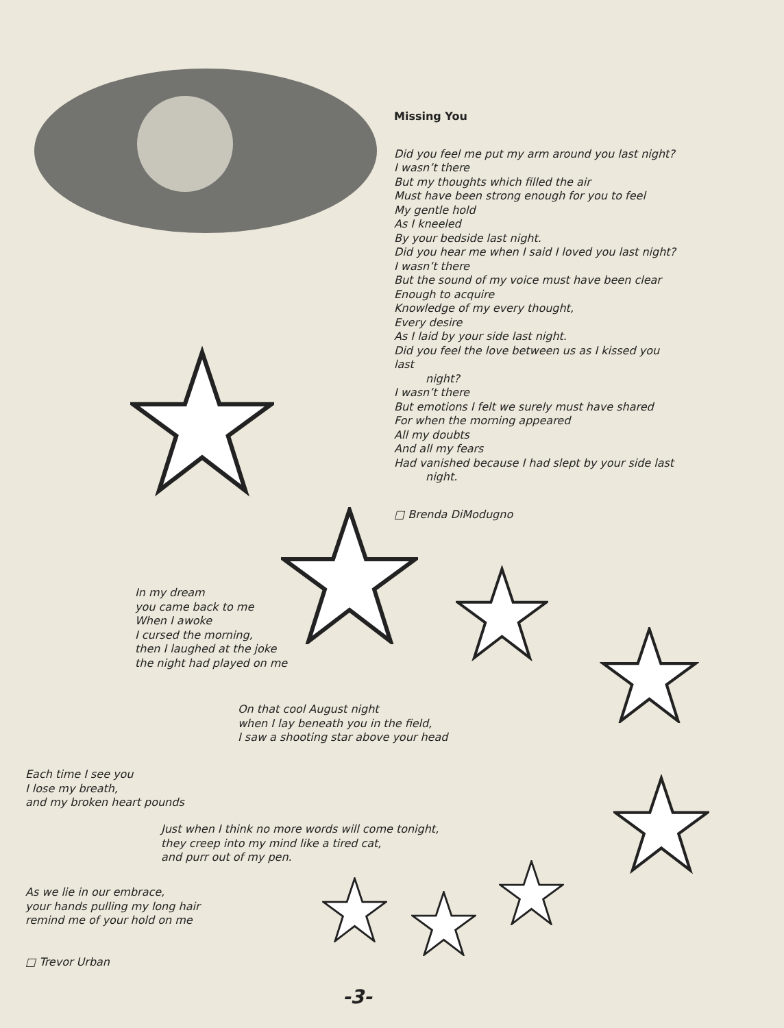Missing You
Did you feel me put my arm around you last night?
I wasn’t there
But my thoughts which filled the air
Must have been strong enough for you to feel
My gentle hold
As I kneeled
By your bedside last night.
Did you hear me when I said I loved you last night?
I wasn’t there
But the sound of my voice must have been clear
Enough to acquire
Knowledge of my every thought,
Every desire
As I laid by your side last night.
Did you feel the love between us as I kissed you last
night?
I wasn’t there
But emotions I felt we surely must have shared
For when the morning appeared
All my doubts
And all my fears
Had vanished because I had slept by your side last
night.
□ Brenda DiModugno
In my dream
you came back to me
When I awoke
I cursed the morning,
then I laughed at the joke
the night had played on me
On that cool August night
when I lay beneath you in the field,
I saw a shooting star above your head
Each time I see you
I lose my breath,
and my broken heart pounds
Just when I think no more words will come tonight,
they creep into my mind like a tired cat,
and purr out of my pen.
As we lie in our embrace,
your hands pulling my long hair
remind me of your hold on me
□ Trevor Urban
-3-